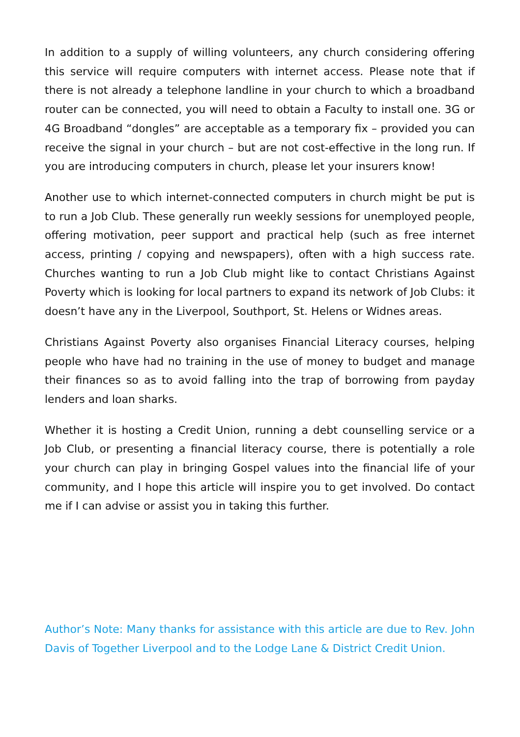In addition to a supply of willing volunteers, any church considering offering this service will require computers with internet access. Please note that if there is not already a telephone landline in your church to which a broadband router can be connected, you will need to obtain a Faculty to install one. 3G or 4G Broadband “dongles” are acceptable as a temporary fix – provided you can receive the signal in your church – but are not cost-effective in the long run. If you are introducing computers in church, please let your insurers know!
Another use to which internet-connected computers in church might be put is to run a Job Club. These generally run weekly sessions for unemployed people, offering motivation, peer support and practical help (such as free internet access, printing / copying and newspapers), often with a high success rate. Churches wanting to run a Job Club might like to contact Christians Against Poverty which is looking for local partners to expand its network of Job Clubs: it doesn’t have any in the Liverpool, Southport, St. Helens or Widnes areas.
Christians Against Poverty also organises Financial Literacy courses, helping people who have had no training in the use of money to budget and manage their finances so as to avoid falling into the trap of borrowing from payday lenders and loan sharks.
Whether it is hosting a Credit Union, running a debt counselling service or a Job Club, or presenting a financial literacy course, there is potentially a role your church can play in bringing Gospel values into the financial life of your community, and I hope this article will inspire you to get involved. Do contact me if I can advise or assist you in taking this further.
Author’s Note: Many thanks for assistance with this article are due to Rev. John Davis of Together Liverpool and to the Lodge Lane & District Credit Union.